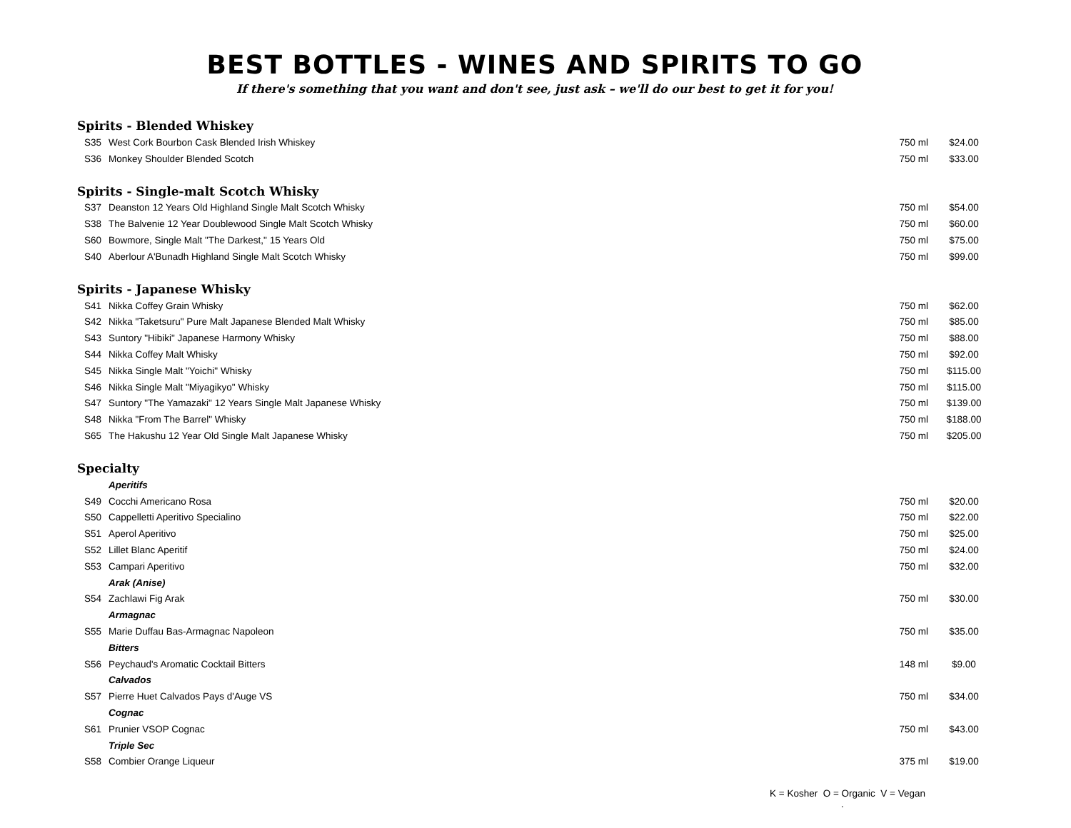BEST BOTTLES - WINES AND SPIRITS TO GO
If there's something that you want and don't see, just ask – we'll do our best to get it for you!
| Spirits - Blended Whiskey | | | |
| S35 | West Cork Bourbon Cask Blended Irish Whiskey | 750 ml | $24.00 |
| S36 | Monkey Shoulder Blended Scotch | 750 ml | $33.00 |
| Spirits - Single-malt Scotch Whisky | | | |
| S37 | Deanston 12 Years Old Highland Single Malt Scotch Whisky | 750 ml | $54.00 |
| S38 | The Balvenie 12 Year Doublewood Single Malt Scotch Whisky | 750 ml | $60.00 |
| S60 | Bowmore, Single Malt "The Darkest," 15 Years Old | 750 ml | $75.00 |
| S40 | Aberlour A'Bunadh Highland Single Malt Scotch Whisky | 750 ml | $99.00 |
| Spirits - Japanese Whisky | | | |
| S41 | Nikka Coffey Grain Whisky | 750 ml | $62.00 |
| S42 | Nikka "Taketsuru" Pure Malt Japanese Blended Malt Whisky | 750 ml | $85.00 |
| S43 | Suntory "Hibiki" Japanese Harmony Whisky | 750 ml | $88.00 |
| S44 | Nikka Coffey Malt Whisky | 750 ml | $92.00 |
| S45 | Nikka Single Malt "Yoichi" Whisky | 750 ml | $115.00 |
| S46 | Nikka Single Malt "Miyagikyo" Whisky | 750 ml | $115.00 |
| S47 | Suntory "The Yamazaki" 12 Years Single Malt Japanese Whisky | 750 ml | $139.00 |
| S48 | Nikka "From The Barrel" Whisky | 750 ml | $188.00 |
| S65 | The Hakushu 12 Year Old Single Malt Japanese Whisky | 750 ml | $205.00 |
| Specialty | | | |
| | Aperitifs | | |
| S49 | Cocchi Americano Rosa | 750 ml | $20.00 |
| S50 | Cappelletti Aperitivo Specialino | 750 ml | $22.00 |
| S51 | Aperol Aperitivo | 750 ml | $25.00 |
| S52 | Lillet Blanc Aperitif | 750 ml | $24.00 |
| S53 | Campari Aperitivo | 750 ml | $32.00 |
| | Arak (Anise) | | |
| S54 | Zachlawi Fig Arak | 750 ml | $30.00 |
| | Armagnac | | |
| S55 | Marie Duffau Bas-Armagnac Napoleon | 750 ml | $35.00 |
| | Bitters | | |
| S56 | Peychaud's Aromatic Cocktail Bitters | 148 ml | $9.00 |
| | Calvados | | |
| S57 | Pierre Huet Calvados Pays d'Auge VS | 750 ml | $34.00 |
| | Cognac | | |
| S61 | Prunier VSOP Cognac | 750 ml | $43.00 |
| | Triple Sec | | |
| S58 | Combier Orange Liqueur | 375 ml | $19.00 |
K = Kosher O = Organic V = Vegan .